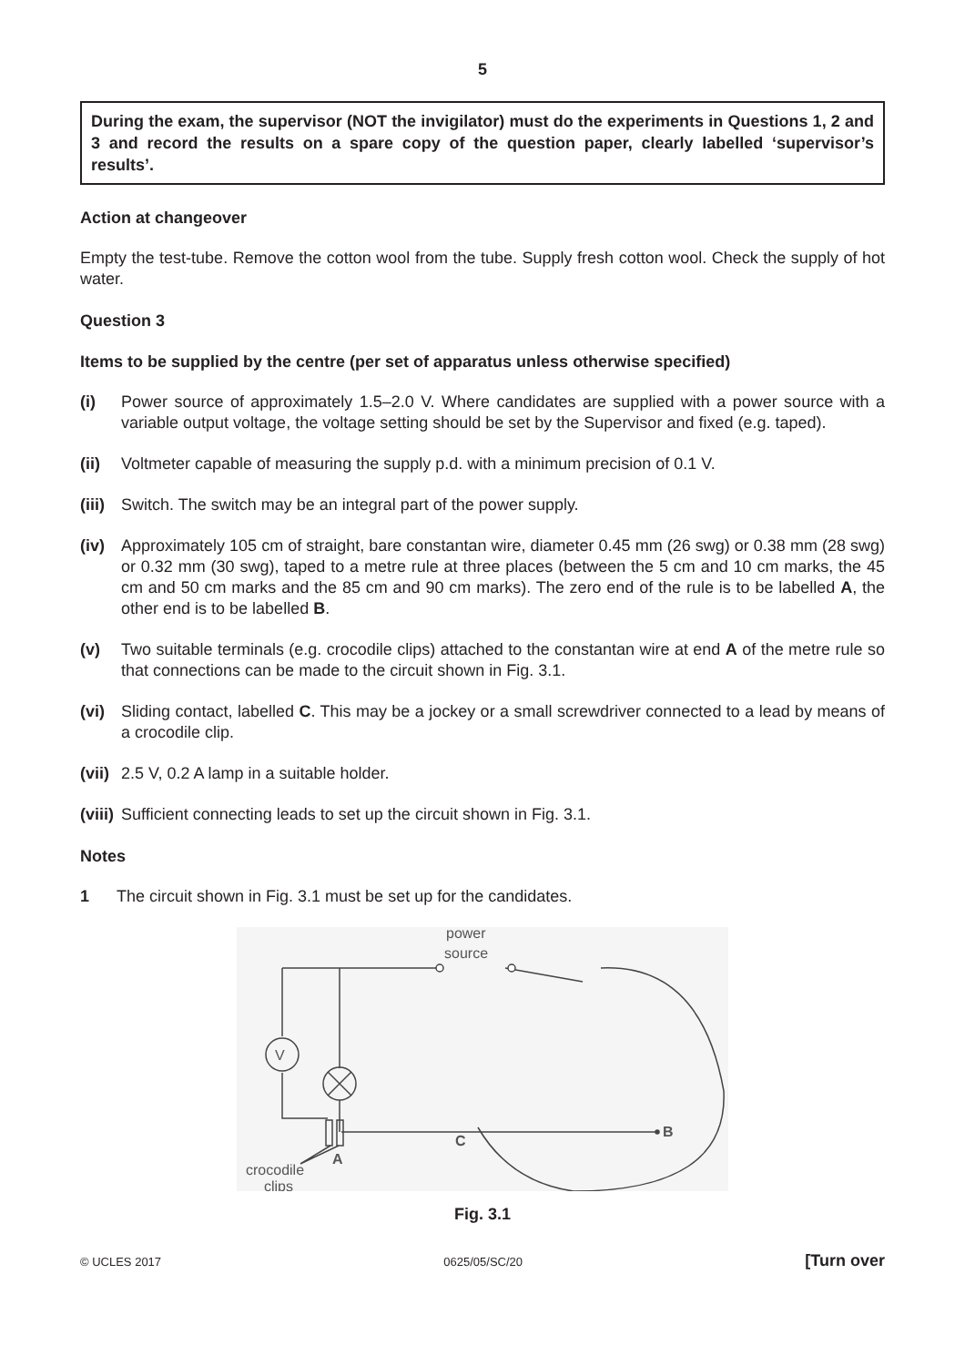5
During the exam, the supervisor (NOT the invigilator) must do the experiments in Questions 1, 2 and 3 and record the results on a spare copy of the question paper, clearly labelled ‘supervisor’s results’.
Action at changeover
Empty the test-tube. Remove the cotton wool from the tube. Supply fresh cotton wool. Check the supply of hot water.
Question 3
Items to be supplied by the centre (per set of apparatus unless otherwise specified)
(i) Power source of approximately 1.5–2.0 V. Where candidates are supplied with a power source with a variable output voltage, the voltage setting should be set by the Supervisor and fixed (e.g. taped).
(ii) Voltmeter capable of measuring the supply p.d. with a minimum precision of 0.1 V.
(iii) Switch. The switch may be an integral part of the power supply.
(iv) Approximately 105 cm of straight, bare constantan wire, diameter 0.45 mm (26 swg) or 0.38 mm (28 swg) or 0.32 mm (30 swg), taped to a metre rule at three places (between the 5 cm and 10 cm marks, the 45 cm and 50 cm marks and the 85 cm and 90 cm marks). The zero end of the rule is to be labelled A, the other end is to be labelled B.
(v) Two suitable terminals (e.g. crocodile clips) attached to the constantan wire at end A of the metre rule so that connections can be made to the circuit shown in Fig. 3.1.
(vi) Sliding contact, labelled C. This may be a jockey or a small screwdriver connected to a lead by means of a crocodile clip.
(vii) 2.5 V, 0.2 A lamp in a suitable holder.
(viii) Sufficient connecting leads to set up the circuit shown in Fig. 3.1.
Notes
1 The circuit shown in Fig. 3.1 must be set up for the candidates.
power
source
V
B
C
A
crocodile
clips
Fig. 3.1
© UCLES 2017 0625/05/SC/20 [Turn over